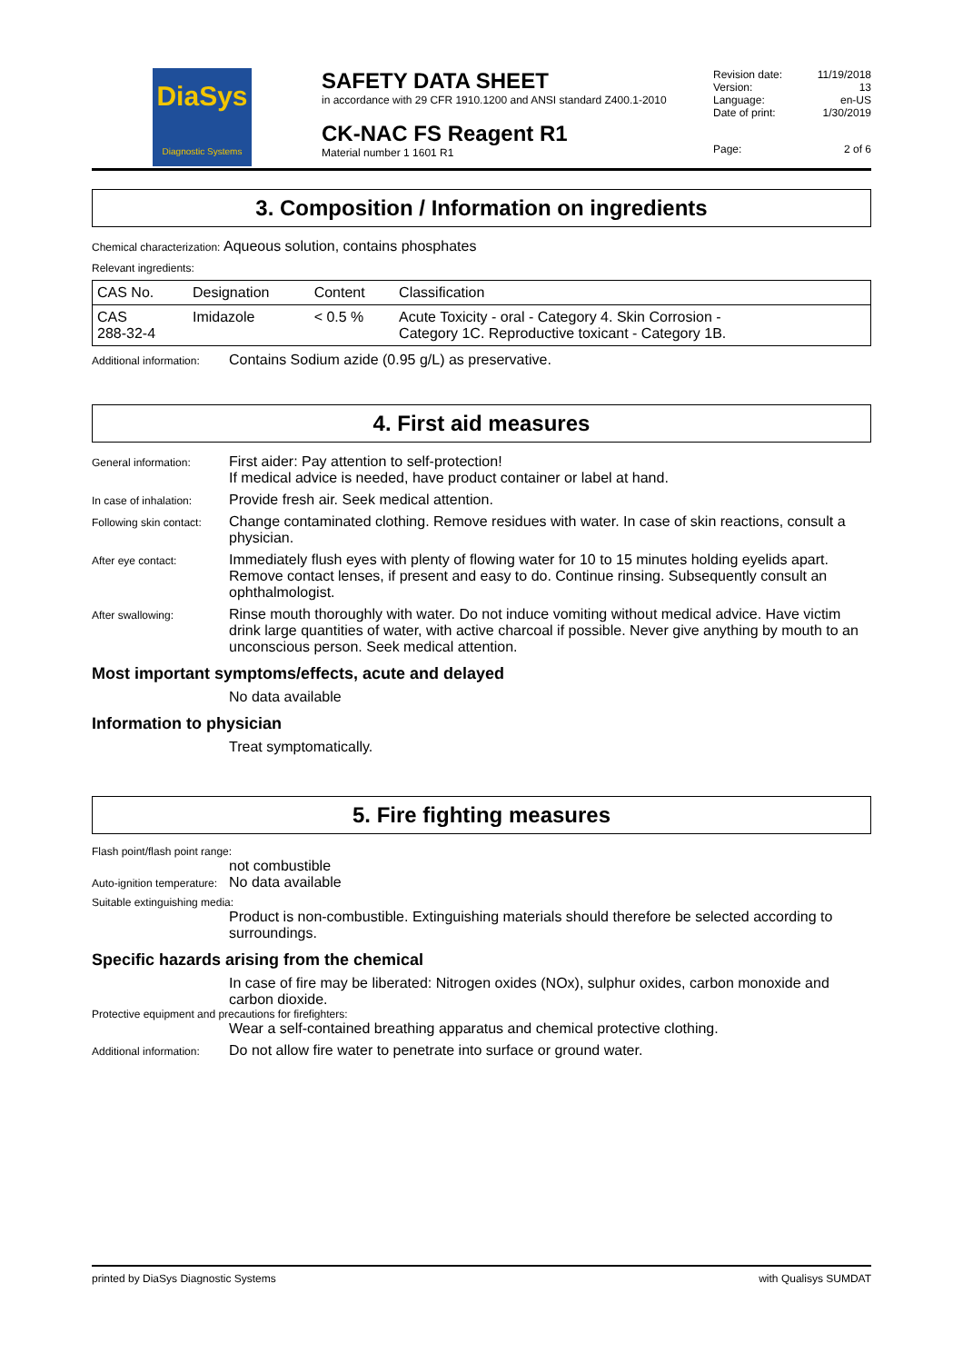DiaSys
Diagnostic Systems
SAFETY DATA SHEET
in accordance with 29 CFR 1910.1200 and ANSI standard Z400.1-2010
CK-NAC FS Reagent R1
Material number 1 1601 R1
| Revision date: | 11/19/2018 |
| Version: | 13 |
| Language: | en-US |
| Date of print: | 1/30/2019 |
| Page: | 2 of 6 |
3. Composition / Information on ingredients
Chemical characterization: Aqueous solution, contains phosphates
Relevant ingredients:
| CAS No. | Designation | Content | Classification |
| --- | --- | --- | --- |
| CAS 288-32-4 | Imidazole | < 0.5 % | Acute Toxicity - oral - Category 4. Skin Corrosion - Category 1C. Reproductive toxicant - Category 1B. |
Additional information:
Contains Sodium azide (0.95 g/L) as preservative.
4. First aid measures
General information:
First aider: Pay attention to self-protection!
If medical advice is needed, have product container or label at hand.
In case of inhalation:
Provide fresh air. Seek medical attention.
Following skin contact:
Change contaminated clothing. Remove residues with water. In case of skin reactions, consult a physician.
After eye contact:
Immediately flush eyes with plenty of flowing water for 10 to 15 minutes holding eyelids apart. Remove contact lenses, if present and easy to do. Continue rinsing. Subsequently consult an ophthalmologist.
After swallowing:
Rinse mouth thoroughly with water. Do not induce vomiting without medical advice. Have victim drink large quantities of water, with active charcoal if possible. Never give anything by mouth to an unconscious person. Seek medical attention.
Most important symptoms/effects, acute and delayed
No data available
Information to physician
Treat symptomatically.
5. Fire fighting measures
Flash point/flash point range:
not combustible
Auto-ignition temperature:
No data available
Suitable extinguishing media:
Product is non-combustible. Extinguishing materials should therefore be selected according to surroundings.
Specific hazards arising from the chemical
In case of fire may be liberated: Nitrogen oxides (NOx), sulphur oxides, carbon monoxide and carbon dioxide.
Protective equipment and precautions for firefighters:
Wear a self-contained breathing apparatus and chemical protective clothing.
Additional information:
Do not allow fire water to penetrate into surface or ground water.
printed by DiaSys Diagnostic Systems with Qualisys SUMDAT